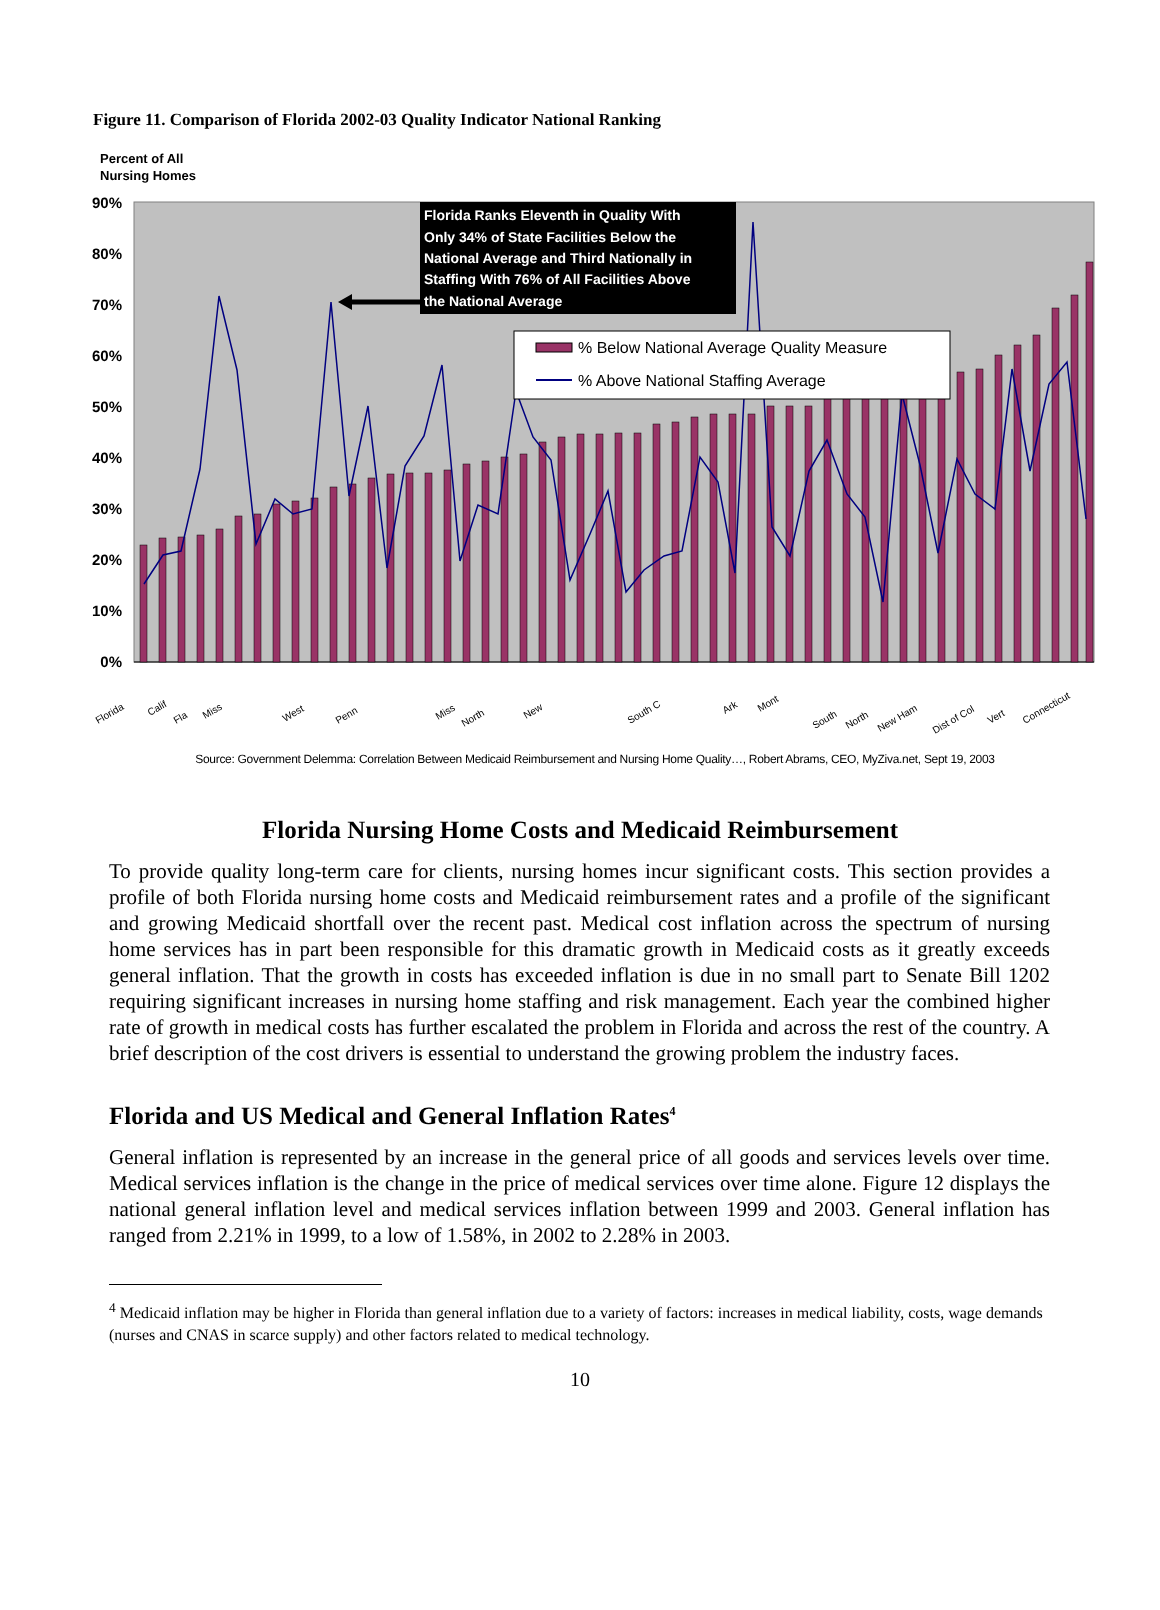Figure 11. Comparison of Florida 2002-03 Quality Indicator National Ranking
Percent of All
Nursing Homes
90%
80%
70%
60%
50%
40%
30%
20%
10%
0%
Florida Ranks Eleventh in Quality With
Only 34% of State Facilities Below the
National Average and Third Nationally in
Staffing With 76% of All Facilities Above
the National Average
% Below National Average Quality Measure
% Above National Staffing Average
Florida
Calif
Fla
Miss
West
Penn
Miss
North
New
South C
Ark
Mont
South
North
New Ham
Dist of Col
Vert
Connecticut
Source: Government Delemma: Correlation Between Medicaid Reimbursement and Nursing Home Quality…, Robert Abrams, CEO, MyZiva.net, Sept 19, 2003
Florida Nursing Home Costs and Medicaid Reimbursement
To provide quality long-term care for clients, nursing homes incur significant costs. This section provides a profile of both Florida nursing home costs and Medicaid reimbursement rates and a profile of the significant and growing Medicaid shortfall over the recent past. Medical cost inflation across the spectrum of nursing home services has in part been responsible for this dramatic growth in Medicaid costs as it greatly exceeds general inflation. That the growth in costs has exceeded inflation is due in no small part to Senate Bill 1202 requiring significant increases in nursing home staffing and risk management. Each year the combined higher rate of growth in medical costs has further escalated the problem in Florida and across the rest of the country. A brief description of the cost drivers is essential to understand the growing problem the industry faces.
Florida and US Medical and General Inflation Rates<sup>4</sup>
General inflation is represented by an increase in the general price of all goods and services levels over time. Medical services inflation is the change in the price of medical services over time alone. Figure 12 displays the national general inflation level and medical services inflation between 1999 and 2003. General inflation has ranged from 2.21% in 1999, to a low of 1.58%, in 2002 to 2.28% in 2003.
<sup>4</sup> Medicaid inflation may be higher in Florida than general inflation due to a variety of factors: increases in medical liability, costs, wage demands (nurses and CNAS in scarce supply) and other factors related to medical technology.
10